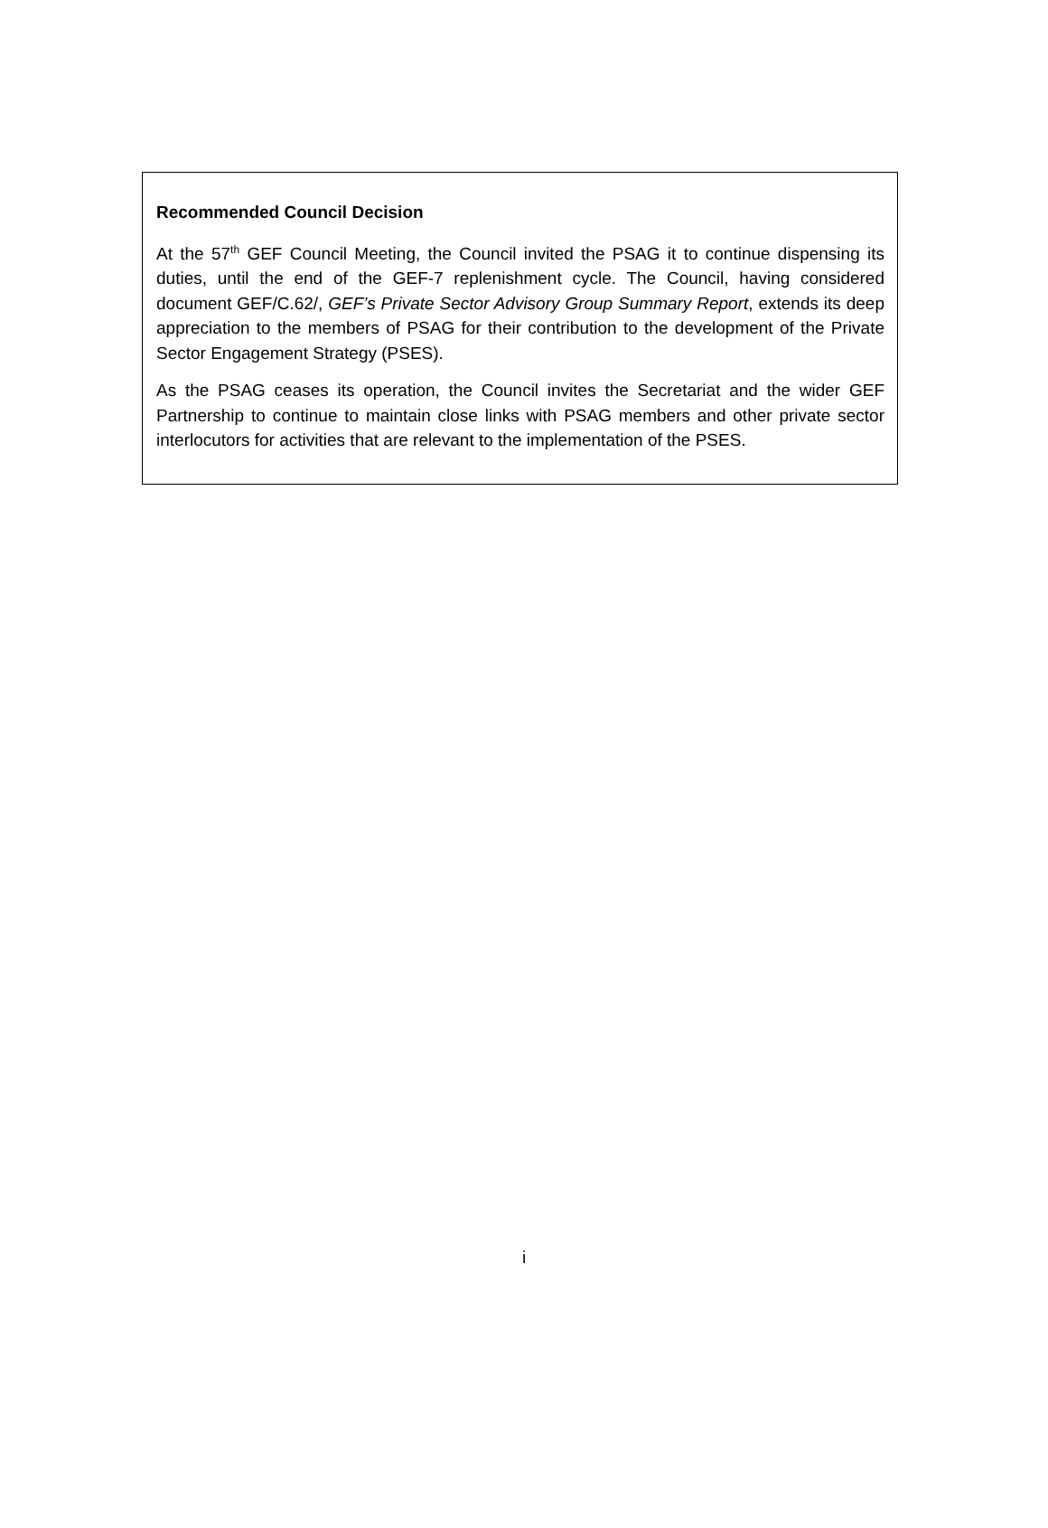Recommended Council Decision
At the 57<sup>th</sup> GEF Council Meeting, the Council invited the PSAG it to continue dispensing its duties, until the end of the GEF-7 replenishment cycle. The Council, having considered document GEF/C.62/, GEF’s Private Sector Advisory Group Summary Report, extends its deep appreciation to the members of PSAG for their contribution to the development of the Private Sector Engagement Strategy (PSES).
As the PSAG ceases its operation, the Council invites the Secretariat and the wider GEF Partnership to continue to maintain close links with PSAG members and other private sector interlocutors for activities that are relevant to the implementation of the PSES.
i